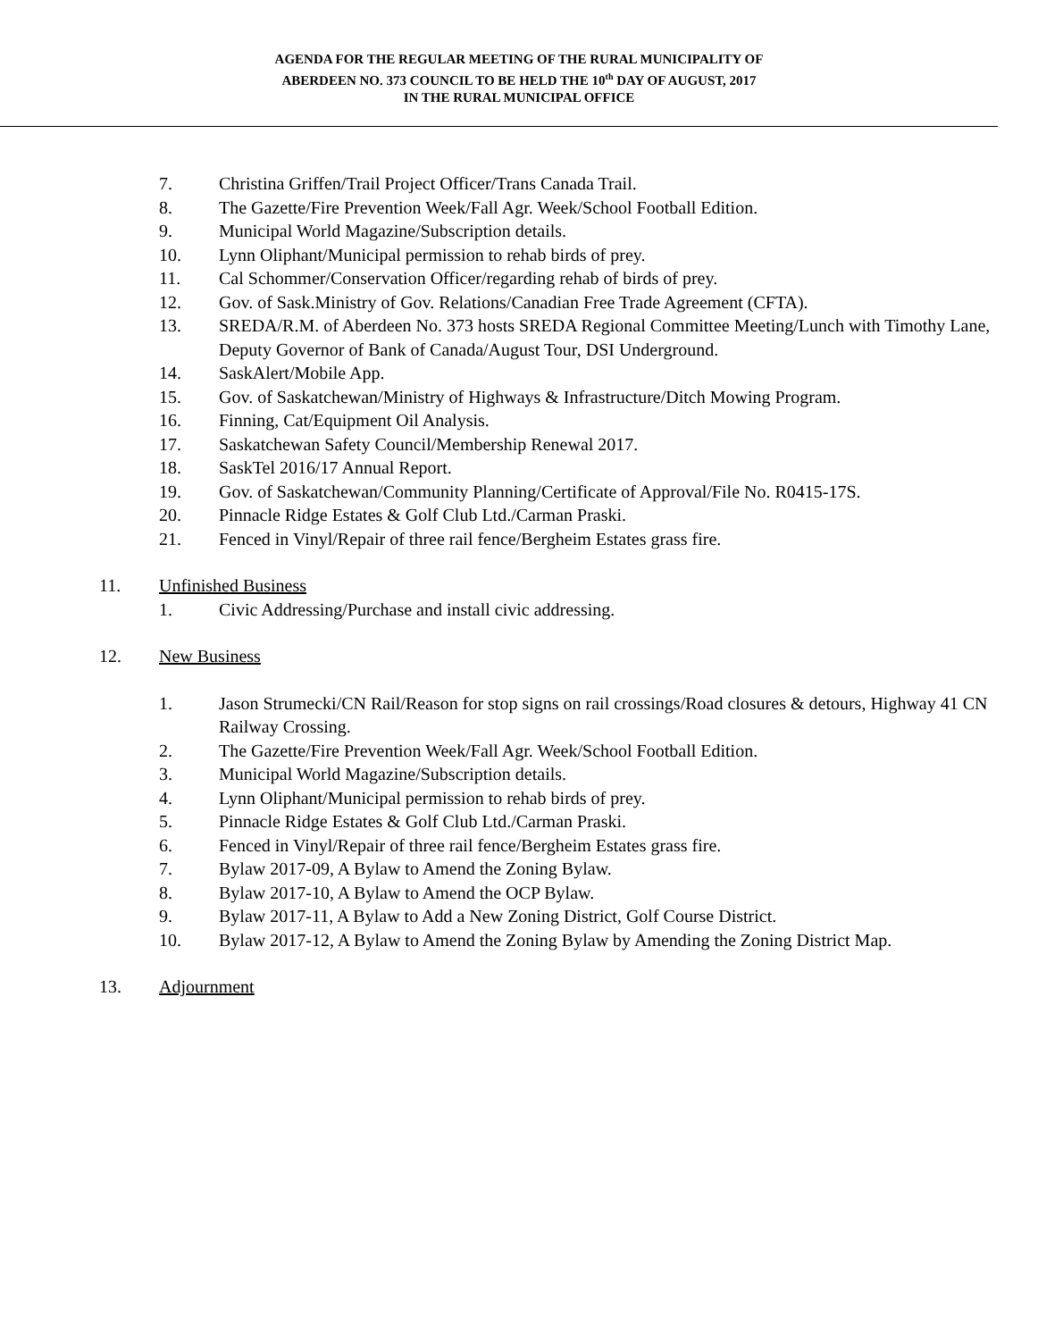AGENDA FOR THE REGULAR MEETING OF THE RURAL MUNICIPALITY OF
ABERDEEN NO. 373 COUNCIL TO BE HELD THE 10<sup>th</sup> DAY OF AUGUST, 2017
IN THE RURAL MUNICIPAL OFFICE
7. Christina Griffen/Trail Project Officer/Trans Canada Trail.
8. The Gazette/Fire Prevention Week/Fall Agr. Week/School Football Edition.
9. Municipal World Magazine/Subscription details.
10. Lynn Oliphant/Municipal permission to rehab birds of prey.
11. Cal Schommer/Conservation Officer/regarding rehab of birds of prey.
12. Gov. of Sask.Ministry of Gov. Relations/Canadian Free Trade Agreement (CFTA).
13. SREDA/R.M. of Aberdeen No. 373 hosts SREDA Regional Committee Meeting/Lunch with Timothy Lane, Deputy Governor of Bank of Canada/August Tour, DSI Underground.
14. SaskAlert/Mobile App.
15. Gov. of Saskatchewan/Ministry of Highways & Infrastructure/Ditch Mowing Program.
16. Finning, Cat/Equipment Oil Analysis.
17. Saskatchewan Safety Council/Membership Renewal 2017.
18. SaskTel 2016/17 Annual Report.
19. Gov. of Saskatchewan/Community Planning/Certificate of Approval/File No. R0415-17S.
20. Pinnacle Ridge Estates & Golf Club Ltd./Carman Praski.
21. Fenced in Vinyl/Repair of three rail fence/Bergheim Estates grass fire.
11. Unfinished Business
1. Civic Addressing/Purchase and install civic addressing.
12. New Business
1. Jason Strumecki/CN Rail/Reason for stop signs on rail crossings/Road closures & detours, Highway 41 CN Railway Crossing.
2. The Gazette/Fire Prevention Week/Fall Agr. Week/School Football Edition.
3. Municipal World Magazine/Subscription details.
4. Lynn Oliphant/Municipal permission to rehab birds of prey.
5. Pinnacle Ridge Estates & Golf Club Ltd./Carman Praski.
6. Fenced in Vinyl/Repair of three rail fence/Bergheim Estates grass fire.
7. Bylaw 2017-09, A Bylaw to Amend the Zoning Bylaw.
8. Bylaw 2017-10, A Bylaw to Amend the OCP Bylaw.
9. Bylaw 2017-11, A Bylaw to Add a New Zoning District, Golf Course District.
10. Bylaw 2017-12, A Bylaw to Amend the Zoning Bylaw by Amending the Zoning District Map.
13. Adjournment